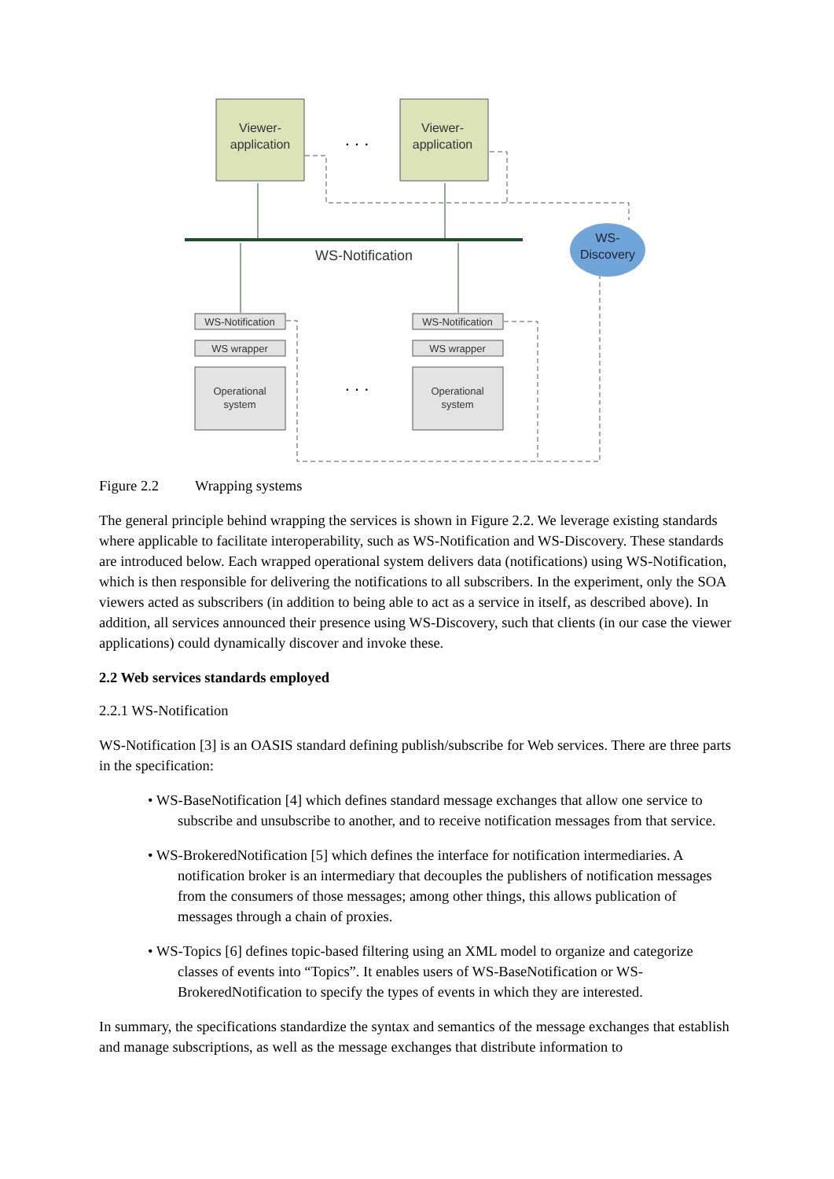Viewer-
application
Viewer-
application
. . .
. . .
WS-Notification
WS-
Discovery
WS-Notification
WS wrapper
Operational
system
WS-Notification
WS wrapper
Operational
system
Figure 2.2 Wrapping systems
The general principle behind wrapping the services is shown in Figure 2.2. We leverage existing standards where applicable to facilitate interoperability, such as WS-Notification and WS-Discovery. These standards are introduced below. Each wrapped operational system delivers data (notifications) using WS-Notification, which is then responsible for delivering the notifications to all subscribers. In the experiment, only the SOA viewers acted as subscribers (in addition to being able to act as a service in itself, as described above). In addition, all services announced their presence using WS-Discovery, such that clients (in our case the viewer applications) could dynamically discover and invoke these.
2.2 Web services standards employed
2.2.1 WS-Notification
WS-Notification [3] is an OASIS standard defining publish/subscribe for Web services. There are three parts in the specification:
• WS-BaseNotification [4] which defines standard message exchanges that allow one service to subscribe and unsubscribe to another, and to receive notification messages from that service.
• WS-BrokeredNotification [5] which defines the interface for notification intermediaries. A notification broker is an intermediary that decouples the publishers of notification messages from the consumers of those messages; among other things, this allows publication of messages through a chain of proxies.
• WS-Topics [6] defines topic-based filtering using an XML model to organize and categorize classes of events into “Topics”. It enables users of WS-BaseNotification or WS-BrokeredNotification to specify the types of events in which they are interested.
In summary, the specifications standardize the syntax and semantics of the message exchanges that establish and manage subscriptions, as well as the message exchanges that distribute information to